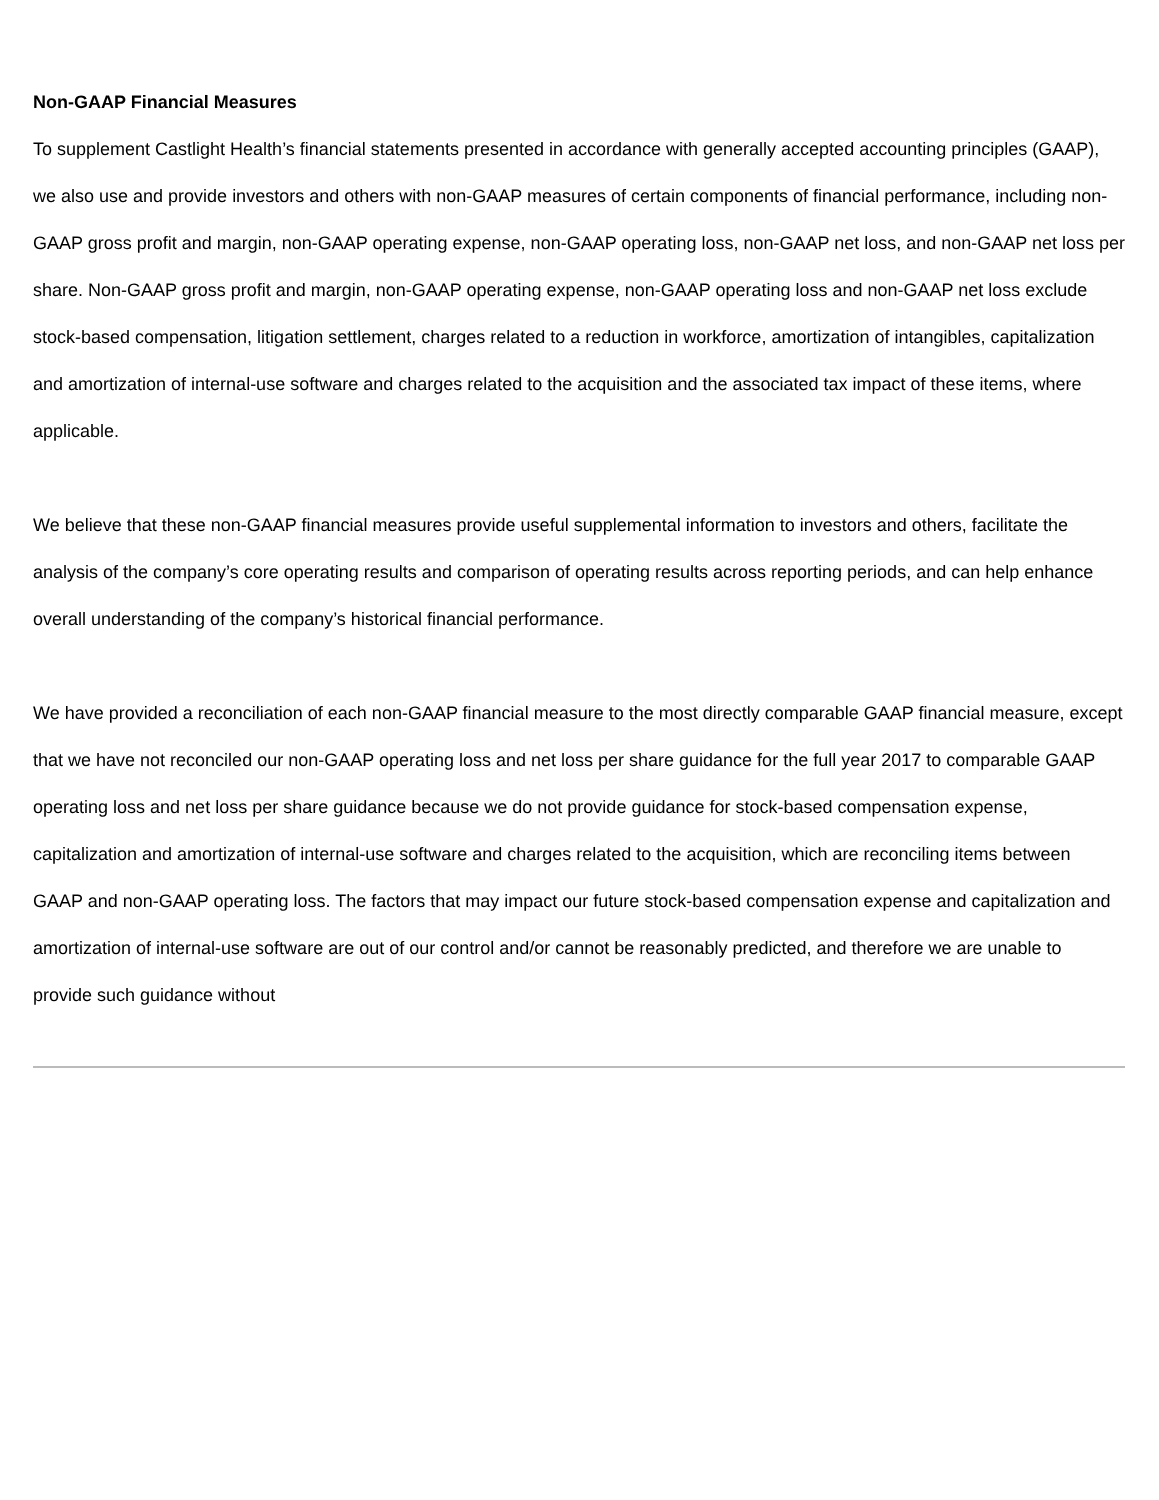Non-GAAP Financial Measures
To supplement Castlight Health’s financial statements presented in accordance with generally accepted accounting principles (GAAP), we also use and provide investors and others with non-GAAP measures of certain components of financial performance, including non-GAAP gross profit and margin, non-GAAP operating expense, non-GAAP operating loss, non-GAAP net loss, and non-GAAP net loss per share. Non-GAAP gross profit and margin, non-GAAP operating expense, non-GAAP operating loss and non-GAAP net loss exclude stock-based compensation, litigation settlement, charges related to a reduction in workforce, amortization of intangibles, capitalization and amortization of internal-use software and charges related to the acquisition and the associated tax impact of these items, where applicable.
We believe that these non-GAAP financial measures provide useful supplemental information to investors and others, facilitate the analysis of the company’s core operating results and comparison of operating results across reporting periods, and can help enhance overall understanding of the company’s historical financial performance.
We have provided a reconciliation of each non-GAAP financial measure to the most directly comparable GAAP financial measure, except that we have not reconciled our non-GAAP operating loss and net loss per share guidance for the full year 2017 to comparable GAAP operating loss and net loss per share guidance because we do not provide guidance for stock-based compensation expense, capitalization and amortization of internal-use software and charges related to the acquisition, which are reconciling items between GAAP and non-GAAP operating loss. The factors that may impact our future stock-based compensation expense and capitalization and amortization of internal-use software are out of our control and/or cannot be reasonably predicted, and therefore we are unable to provide such guidance without